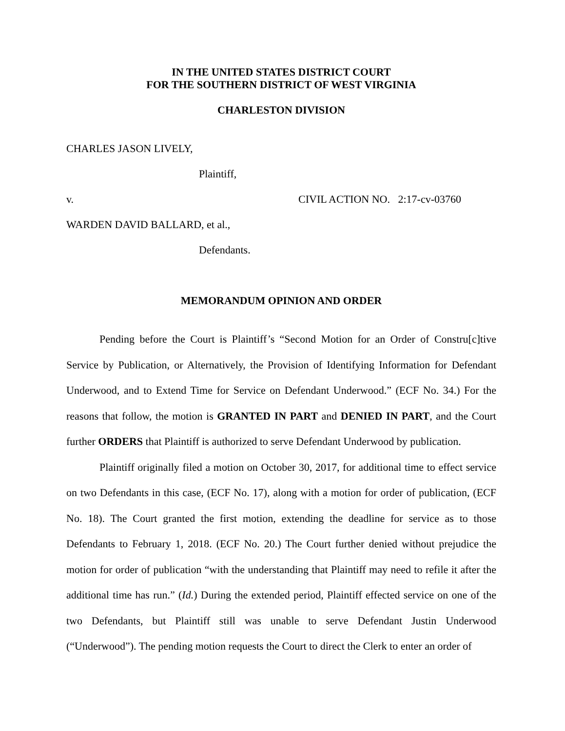IN THE UNITED STATES DISTRICT COURT
FOR THE SOUTHERN DISTRICT OF WEST VIRGINIA
CHARLESTON DIVISION
CHARLES JASON LIVELY,
Plaintiff,
v. CIVIL ACTION NO. 2:17-cv-03760
WARDEN DAVID BALLARD, et al.,
Defendants.
MEMORANDUM OPINION AND ORDER
Pending before the Court is Plaintiff’s “Second Motion for an Order of Constru[c]tive Service by Publication, or Alternatively, the Provision of Identifying Information for Defendant Underwood, and to Extend Time for Service on Defendant Underwood.” (ECF No. 34.) For the reasons that follow, the motion is GRANTED IN PART and DENIED IN PART, and the Court further ORDERS that Plaintiff is authorized to serve Defendant Underwood by publication.
Plaintiff originally filed a motion on October 30, 2017, for additional time to effect service on two Defendants in this case, (ECF No. 17), along with a motion for order of publication, (ECF No. 18). The Court granted the first motion, extending the deadline for service as to those Defendants to February 1, 2018. (ECF No. 20.) The Court further denied without prejudice the motion for order of publication “with the understanding that Plaintiff may need to refile it after the additional time has run.” (Id.) During the extended period, Plaintiff effected service on one of the two Defendants, but Plaintiff still was unable to serve Defendant Justin Underwood (“Underwood”). The pending motion requests the Court to direct the Clerk to enter an order of